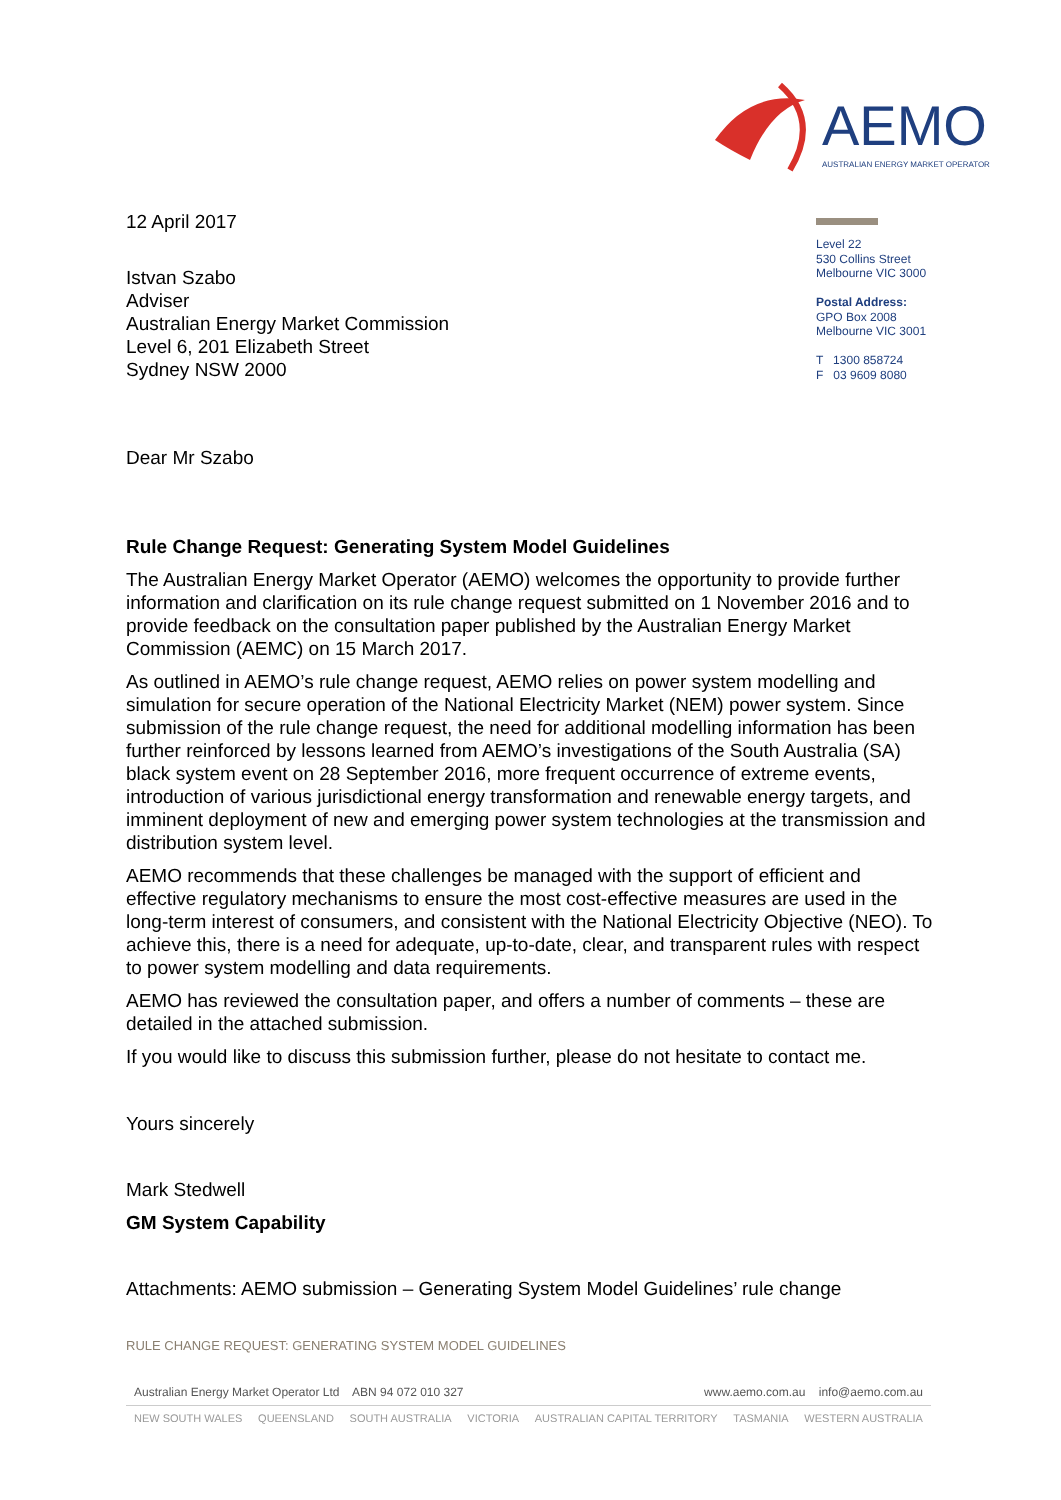AEMO
AUSTRALIAN ENERGY MARKET OPERATOR
Level 22
530 Collins Street
Melbourne VIC 3000
Postal Address:
GPO Box 2008
Melbourne VIC 3001
T 1300 858724
F 03 9609 8080
12 April 2017
Istvan Szabo
Adviser
Australian Energy Market Commission
Level 6, 201 Elizabeth Street
Sydney NSW 2000
Dear Mr Szabo
Rule Change Request: Generating System Model Guidelines
The Australian Energy Market Operator (AEMO) welcomes the opportunity to provide further information and clarification on its rule change request submitted on 1 November 2016 and to provide feedback on the consultation paper published by the Australian Energy Market Commission (AEMC) on 15 March 2017.
As outlined in AEMO’s rule change request, AEMO relies on power system modelling and simulation for secure operation of the National Electricity Market (NEM) power system. Since submission of the rule change request, the need for additional modelling information has been further reinforced by lessons learned from AEMO’s investigations of the South Australia (SA) black system event on 28 September 2016, more frequent occurrence of extreme events, introduction of various jurisdictional energy transformation and renewable energy targets, and imminent deployment of new and emerging power system technologies at the transmission and distribution system level.
AEMO recommends that these challenges be managed with the support of efficient and effective regulatory mechanisms to ensure the most cost-effective measures are used in the long-term interest of consumers, and consistent with the National Electricity Objective (NEO). To achieve this, there is a need for adequate, up-to-date, clear, and transparent rules with respect to power system modelling and data requirements.
AEMO has reviewed the consultation paper, and offers a number of comments – these are detailed in the attached submission.
If you would like to discuss this submission further, please do not hesitate to contact me.
Yours sincerely
Mark Stedwell
GM System Capability
Attachments: AEMO submission – Generating System Model Guidelines’ rule change
RULE CHANGE REQUEST: GENERATING SYSTEM MODEL GUIDELINES
Australian Energy Market Operator Ltd ABN 94 072 010 327 www.aemo.com.au info@aemo.com.au
NEW SOUTH WALES QUEENSLAND SOUTH AUSTRALIA VICTORIA AUSTRALIAN CAPITAL TERRITORY TASMANIA WESTERN AUSTRALIA